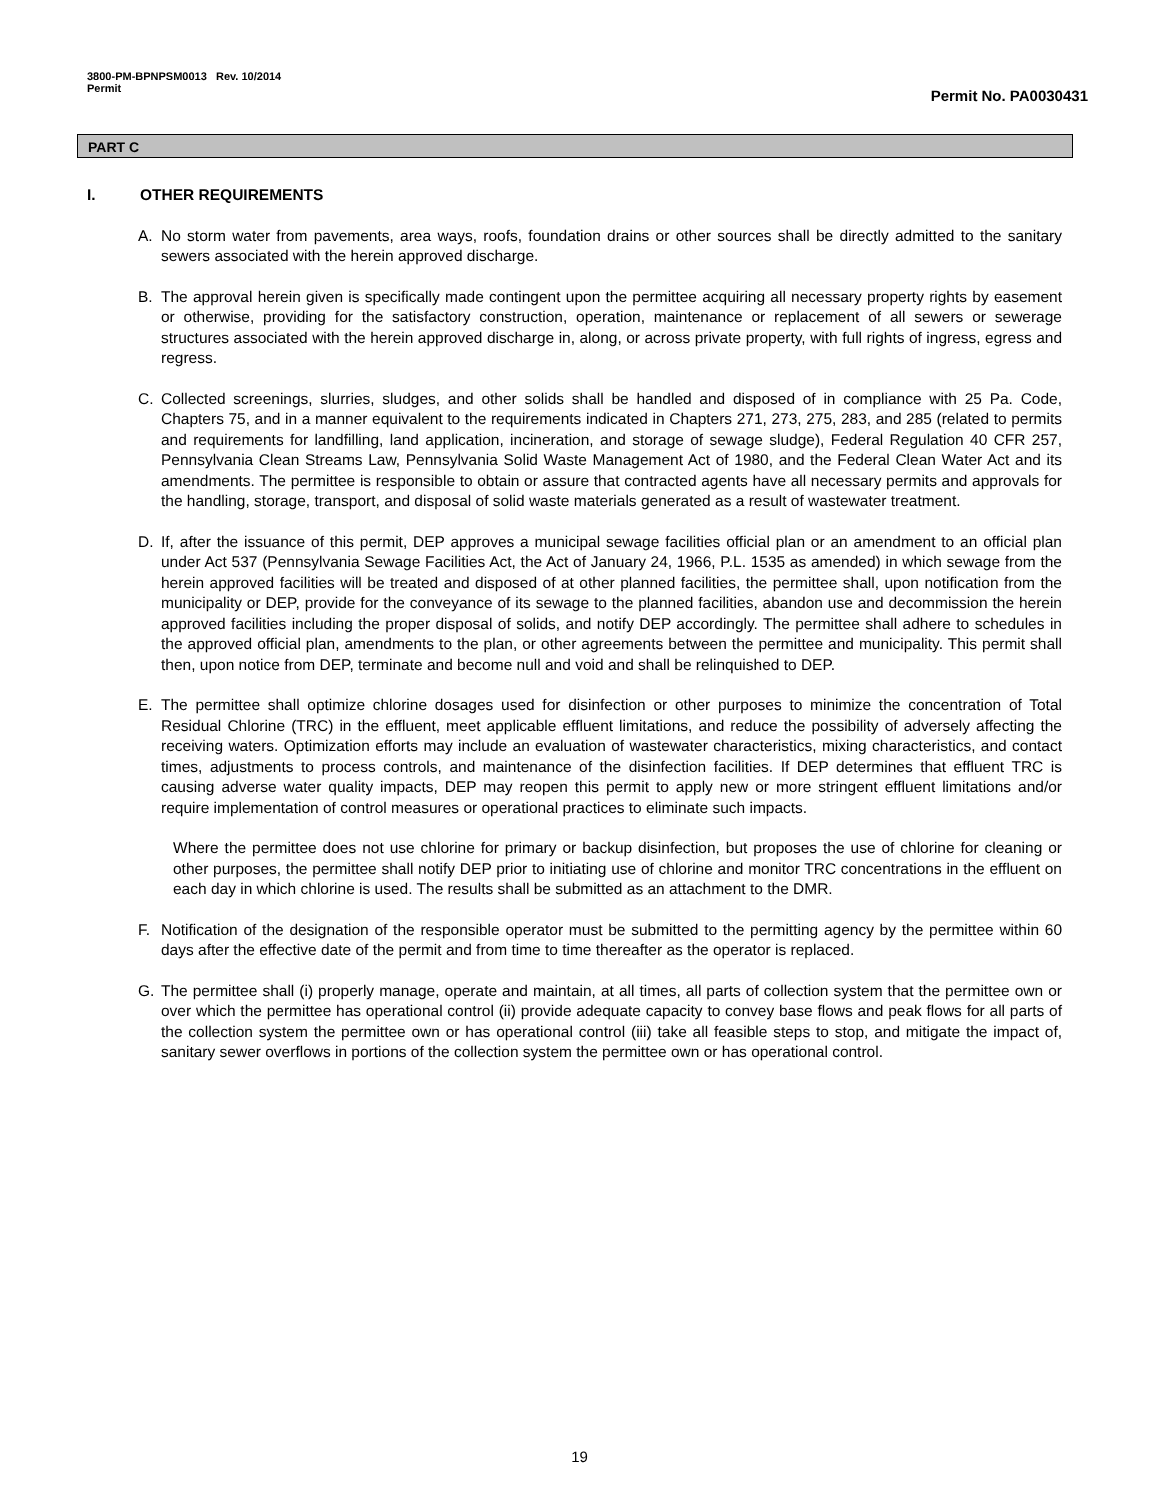3800-PM-BPNPSM0013 Rev. 10/2014
Permit
Permit No. PA0030431
PART C
I. OTHER REQUIREMENTS
A. No storm water from pavements, area ways, roofs, foundation drains or other sources shall be directly admitted to the sanitary sewers associated with the herein approved discharge.
B. The approval herein given is specifically made contingent upon the permittee acquiring all necessary property rights by easement or otherwise, providing for the satisfactory construction, operation, maintenance or replacement of all sewers or sewerage structures associated with the herein approved discharge in, along, or across private property, with full rights of ingress, egress and regress.
C. Collected screenings, slurries, sludges, and other solids shall be handled and disposed of in compliance with 25 Pa. Code, Chapters 75, and in a manner equivalent to the requirements indicated in Chapters 271, 273, 275, 283, and 285 (related to permits and requirements for landfilling, land application, incineration, and storage of sewage sludge), Federal Regulation 40 CFR 257, Pennsylvania Clean Streams Law, Pennsylvania Solid Waste Management Act of 1980, and the Federal Clean Water Act and its amendments. The permittee is responsible to obtain or assure that contracted agents have all necessary permits and approvals for the handling, storage, transport, and disposal of solid waste materials generated as a result of wastewater treatment.
D. If, after the issuance of this permit, DEP approves a municipal sewage facilities official plan or an amendment to an official plan under Act 537 (Pennsylvania Sewage Facilities Act, the Act of January 24, 1966, P.L. 1535 as amended) in which sewage from the herein approved facilities will be treated and disposed of at other planned facilities, the permittee shall, upon notification from the municipality or DEP, provide for the conveyance of its sewage to the planned facilities, abandon use and decommission the herein approved facilities including the proper disposal of solids, and notify DEP accordingly. The permittee shall adhere to schedules in the approved official plan, amendments to the plan, or other agreements between the permittee and municipality. This permit shall then, upon notice from DEP, terminate and become null and void and shall be relinquished to DEP.
E. The permittee shall optimize chlorine dosages used for disinfection or other purposes to minimize the concentration of Total Residual Chlorine (TRC) in the effluent, meet applicable effluent limitations, and reduce the possibility of adversely affecting the receiving waters. Optimization efforts may include an evaluation of wastewater characteristics, mixing characteristics, and contact times, adjustments to process controls, and maintenance of the disinfection facilities. If DEP determines that effluent TRC is causing adverse water quality impacts, DEP may reopen this permit to apply new or more stringent effluent limitations and/or require implementation of control measures or operational practices to eliminate such impacts.
Where the permittee does not use chlorine for primary or backup disinfection, but proposes the use of chlorine for cleaning or other purposes, the permittee shall notify DEP prior to initiating use of chlorine and monitor TRC concentrations in the effluent on each day in which chlorine is used. The results shall be submitted as an attachment to the DMR.
F. Notification of the designation of the responsible operator must be submitted to the permitting agency by the permittee within 60 days after the effective date of the permit and from time to time thereafter as the operator is replaced.
G. The permittee shall (i) properly manage, operate and maintain, at all times, all parts of collection system that the permittee own or over which the permittee has operational control (ii) provide adequate capacity to convey base flows and peak flows for all parts of the collection system the permittee own or has operational control (iii) take all feasible steps to stop, and mitigate the impact of, sanitary sewer overflows in portions of the collection system the permittee own or has operational control.
19